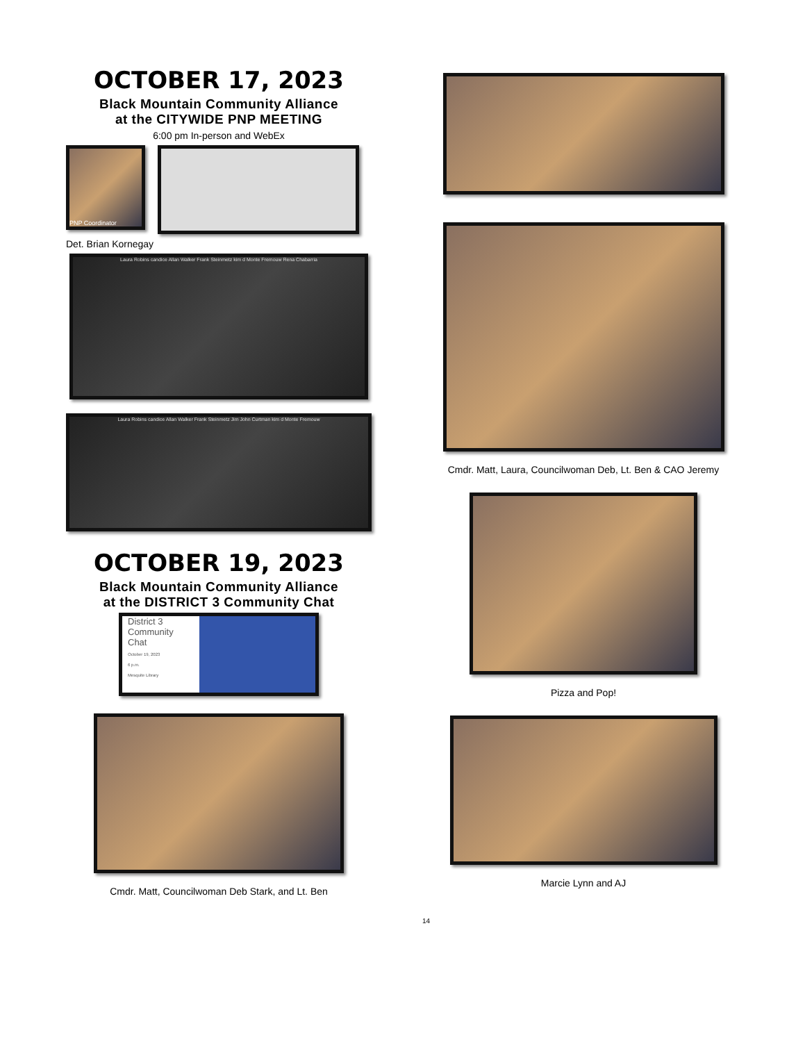OCTOBER 17, 2023
Black Mountain Community Alliance
at the CITYWIDE PNP MEETING
6:00 pm In-person and WebEx
PNP Coordinator
Det. Brian Kornegay
Laura Robins candice Allan Walker Frank Steinmetz kim d Monte Fremouw Rena Chabarria
Laura Robins candice Allan Walker Frank Steinmetz Jim John Curtman kim d Monte Fremouw
OCTOBER 19, 2023
Black Mountain Community Alliance
at the DISTRICT 3 Community Chat
District 3
Community
Chat
October 19, 2023
6 p.m.
Mesquite Library
Cmdr. Matt, Councilwoman Deb Stark, and Lt. Ben
Cmdr. Matt, Laura, Councilwoman Deb, Lt. Ben & CAO Jeremy
Pizza and Pop!
Marcie Lynn and AJ
14